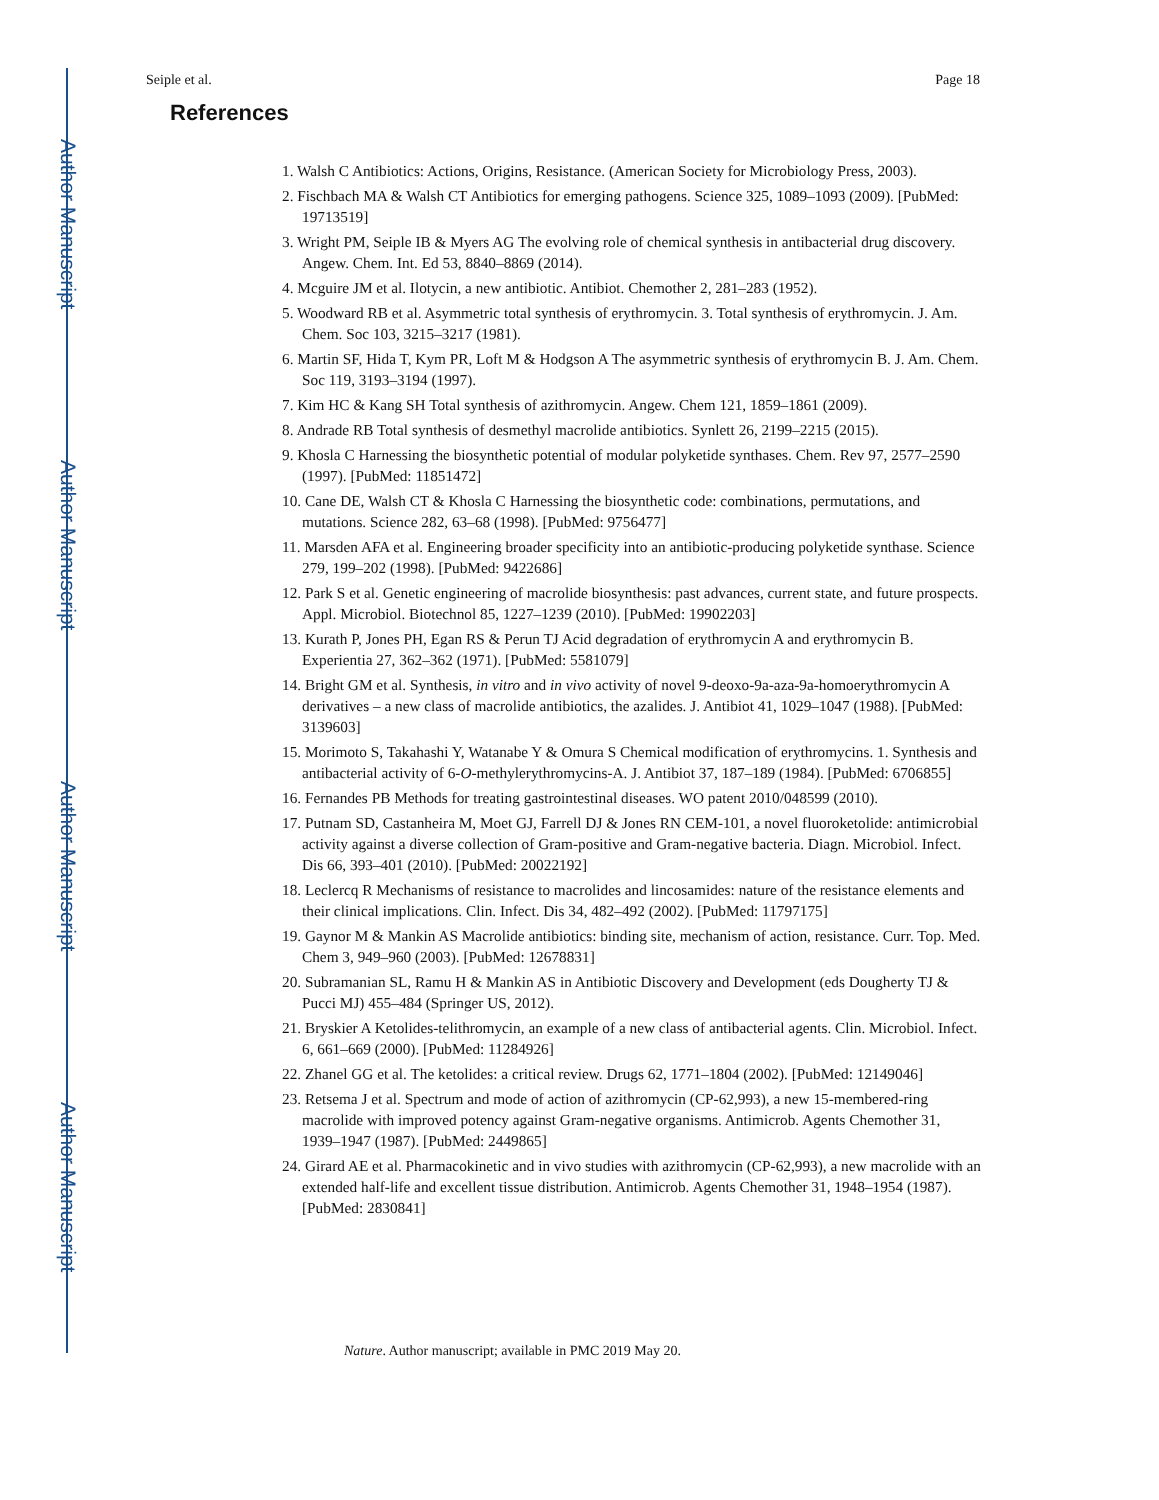Author Manuscript
Author Manuscript
Author Manuscript
Author Manuscript
Seiple et al. Page 18
References
1. Walsh C Antibiotics: Actions, Origins, Resistance. (American Society for Microbiology Press, 2003).
2. Fischbach MA & Walsh CT Antibiotics for emerging pathogens. Science 325, 1089–1093 (2009). [PubMed: 19713519]
3. Wright PM, Seiple IB & Myers AG The evolving role of chemical synthesis in antibacterial drug discovery. Angew. Chem. Int. Ed 53, 8840–8869 (2014).
4. Mcguire JM et al. Ilotycin, a new antibiotic. Antibiot. Chemother 2, 281–283 (1952).
5. Woodward RB et al. Asymmetric total synthesis of erythromycin. 3. Total synthesis of erythromycin. J. Am. Chem. Soc 103, 3215–3217 (1981).
6. Martin SF, Hida T, Kym PR, Loft M & Hodgson A The asymmetric synthesis of erythromycin B. J. Am. Chem. Soc 119, 3193–3194 (1997).
7. Kim HC & Kang SH Total synthesis of azithromycin. Angew. Chem 121, 1859–1861 (2009).
8. Andrade RB Total synthesis of desmethyl macrolide antibiotics. Synlett 26, 2199–2215 (2015).
9. Khosla C Harnessing the biosynthetic potential of modular polyketide synthases. Chem. Rev 97, 2577–2590 (1997). [PubMed: 11851472]
10. Cane DE, Walsh CT & Khosla C Harnessing the biosynthetic code: combinations, permutations, and mutations. Science 282, 63–68 (1998). [PubMed: 9756477]
11. Marsden AFA et al. Engineering broader specificity into an antibiotic-producing polyketide synthase. Science 279, 199–202 (1998). [PubMed: 9422686]
12. Park S et al. Genetic engineering of macrolide biosynthesis: past advances, current state, and future prospects. Appl. Microbiol. Biotechnol 85, 1227–1239 (2010). [PubMed: 19902203]
13. Kurath P, Jones PH, Egan RS & Perun TJ Acid degradation of erythromycin A and erythromycin B. Experientia 27, 362–362 (1971). [PubMed: 5581079]
14. Bright GM et al. Synthesis, in vitro and in vivo activity of novel 9-deoxo-9a-aza-9a-homoerythromycin A derivatives – a new class of macrolide antibiotics, the azalides. J. Antibiot 41, 1029–1047 (1988). [PubMed: 3139603]
15. Morimoto S, Takahashi Y, Watanabe Y & Omura S Chemical modification of erythromycins. 1. Synthesis and antibacterial activity of 6-O-methylerythromycins-A. J. Antibiot 37, 187–189 (1984). [PubMed: 6706855]
16. Fernandes PB Methods for treating gastrointestinal diseases. WO patent 2010/048599 (2010).
17. Putnam SD, Castanheira M, Moet GJ, Farrell DJ & Jones RN CEM-101, a novel fluoroketolide: antimicrobial activity against a diverse collection of Gram-positive and Gram-negative bacteria. Diagn. Microbiol. Infect. Dis 66, 393–401 (2010). [PubMed: 20022192]
18. Leclercq R Mechanisms of resistance to macrolides and lincosamides: nature of the resistance elements and their clinical implications. Clin. Infect. Dis 34, 482–492 (2002). [PubMed: 11797175]
19. Gaynor M & Mankin AS Macrolide antibiotics: binding site, mechanism of action, resistance. Curr. Top. Med. Chem 3, 949–960 (2003). [PubMed: 12678831]
20. Subramanian SL, Ramu H & Mankin AS in Antibiotic Discovery and Development (eds Dougherty TJ & Pucci MJ) 455–484 (Springer US, 2012).
21. Bryskier A Ketolides-telithromycin, an example of a new class of antibacterial agents. Clin. Microbiol. Infect. 6, 661–669 (2000). [PubMed: 11284926]
22. Zhanel GG et al. The ketolides: a critical review. Drugs 62, 1771–1804 (2002). [PubMed: 12149046]
23. Retsema J et al. Spectrum and mode of action of azithromycin (CP-62,993), a new 15-membered-ring macrolide with improved potency against Gram-negative organisms. Antimicrob. Agents Chemother 31, 1939–1947 (1987). [PubMed: 2449865]
24. Girard AE et al. Pharmacokinetic and in vivo studies with azithromycin (CP-62,993), a new macrolide with an extended half-life and excellent tissue distribution. Antimicrob. Agents Chemother 31, 1948–1954 (1987). [PubMed: 2830841]
Nature. Author manuscript; available in PMC 2019 May 20.